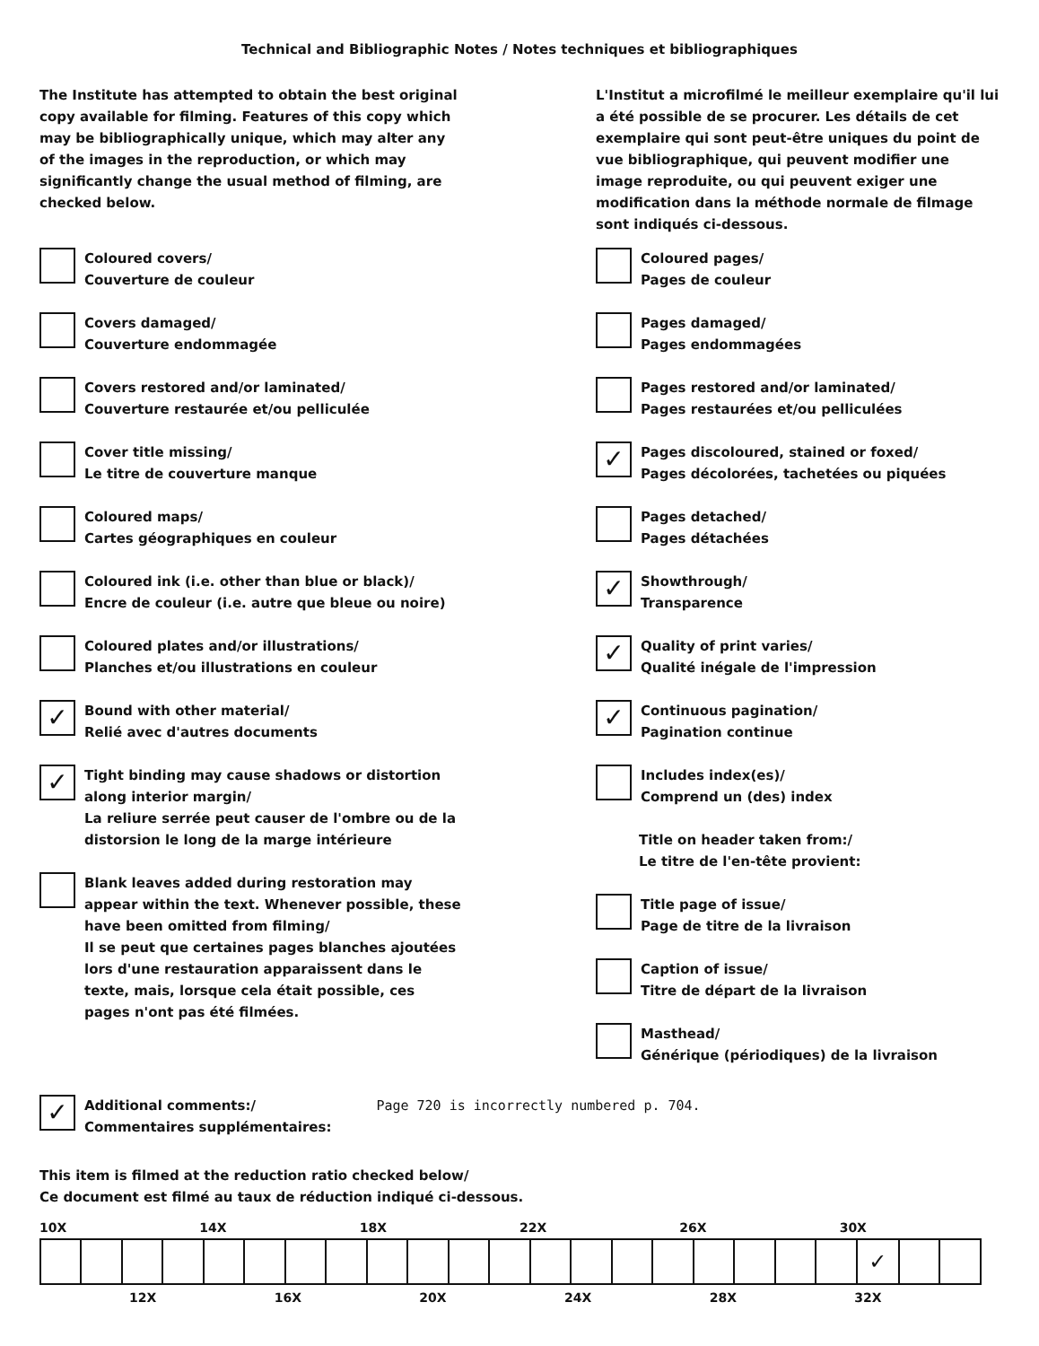Technical and Bibliographic Notes / Notes techniques et bibliographiques
The Institute has attempted to obtain the best original copy available for filming. Features of this copy which may be bibliographically unique, which may alter any of the images in the reproduction, or which may significantly change the usual method of filming, are checked below.
Coloured covers/
Couverture de couleur
Covers damaged/
Couverture endommagée
Covers restored and/or laminated/
Couverture restaurée et/ou pelliculée
Cover title missing/
Le titre de couverture manque
Coloured maps/
Cartes géographiques en couleur
Coloured ink (i.e. other than blue or black)/
Encre de couleur (i.e. autre que bleue ou noire)
Coloured plates and/or illustrations/
Planches et/ou illustrations en couleur
✓
Bound with other material/
Relié avec d'autres documents
✓
Tight binding may cause shadows or distortion along interior margin/
La reliure serrée peut causer de l'ombre ou de la distorsion le long de la marge intérieure
Blank leaves added during restoration may appear within the text. Whenever possible, these have been omitted from filming/
Il se peut que certaines pages blanches ajoutées lors d'une restauration apparaissent dans le texte, mais, lorsque cela était possible, ces pages n'ont pas été filmées.
L'Institut a microfilmé le meilleur exemplaire qu'il lui a été possible de se procurer. Les détails de cet exemplaire qui sont peut-être uniques du point de vue bibliographique, qui peuvent modifier une image reproduite, ou qui peuvent exiger une modification dans la méthode normale de filmage sont indiqués ci-dessous.
Coloured pages/
Pages de couleur
Pages damaged/
Pages endommagées
Pages restored and/or laminated/
Pages restaurées et/ou pelliculées
✓
Pages discoloured, stained or foxed/
Pages décolorées, tachetées ou piquées
Pages detached/
Pages détachées
✓
Showthrough/
Transparence
✓
Quality of print varies/
Qualité inégale de l'impression
✓
Continuous pagination/
Pagination continue
Includes index(es)/
Comprend un (des) index
Title on header taken from:/
Le titre de l'en-tête provient:
Title page of issue/
Page de titre de la livraison
Caption of issue/
Titre de départ de la livraison
Masthead/
Générique (périodiques) de la livraison
✓
Additional comments:/
Commentaires supplémentaires:
Page 720 is incorrectly numbered p. 704.
This item is filmed at the reduction ratio checked below/
Ce document est filmé au taux de réduction indiqué ci-dessous.
10X 14X 18X 22X 26X 30X
| | | | | | | | | | | | | | | | | | | | | ✓ | | |
12X 16X 20X 24X 28X 32X